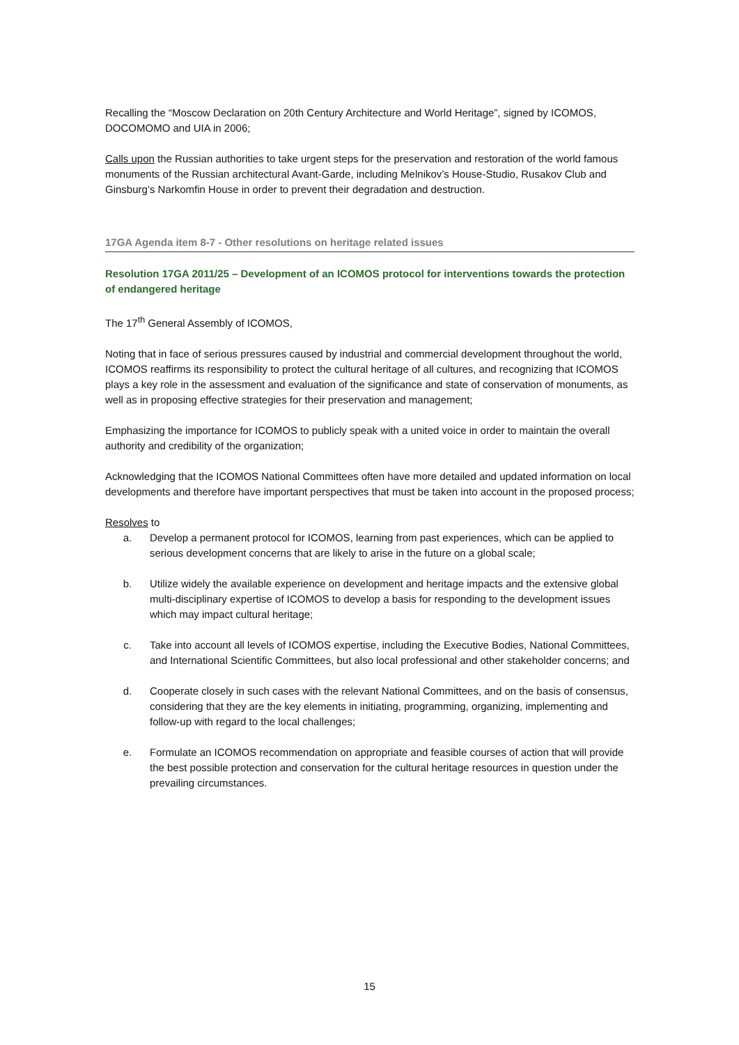Recalling the “Moscow Declaration on 20th Century Architecture and World Heritage”, signed by ICOMOS, DOCOMOMO and UIA in 2006;
Calls upon the Russian authorities to take urgent steps for the preservation and restoration of the world famous monuments of the Russian architectural Avant-Garde, including Melnikov’s House-Studio, Rusakov Club and Ginsburg’s Narkomfin House in order to prevent their degradation and destruction.
17GA Agenda item 8-7 - Other resolutions on heritage related issues
Resolution 17GA 2011/25 – Development of an ICOMOS protocol for interventions towards the protection of endangered heritage
The 17<sup>th</sup> General Assembly of ICOMOS,
Noting that in face of serious pressures caused by industrial and commercial development throughout the world, ICOMOS reaffirms its responsibility to protect the cultural heritage of all cultures, and recognizing that ICOMOS plays a key role in the assessment and evaluation of the significance and state of conservation of monuments, as well as in proposing effective strategies for their preservation and management;
Emphasizing the importance for ICOMOS to publicly speak with a united voice in order to maintain the overall authority and credibility of the organization;
Acknowledging that the ICOMOS National Committees often have more detailed and updated information on local developments and therefore have important perspectives that must be taken into account in the proposed process;
Resolves to
a. Develop a permanent protocol for ICOMOS, learning from past experiences, which can be applied to serious development concerns that are likely to arise in the future on a global scale;
b. Utilize widely the available experience on development and heritage impacts and the extensive global multi-disciplinary expertise of ICOMOS to develop a basis for responding to the development issues which may impact cultural heritage;
c. Take into account all levels of ICOMOS expertise, including the Executive Bodies, National Committees, and International Scientific Committees, but also local professional and other stakeholder concerns; and
d. Cooperate closely in such cases with the relevant National Committees, and on the basis of consensus, considering that they are the key elements in initiating, programming, organizing, implementing and follow-up with regard to the local challenges;
e. Formulate an ICOMOS recommendation on appropriate and feasible courses of action that will provide the best possible protection and conservation for the cultural heritage resources in question under the prevailing circumstances.
15